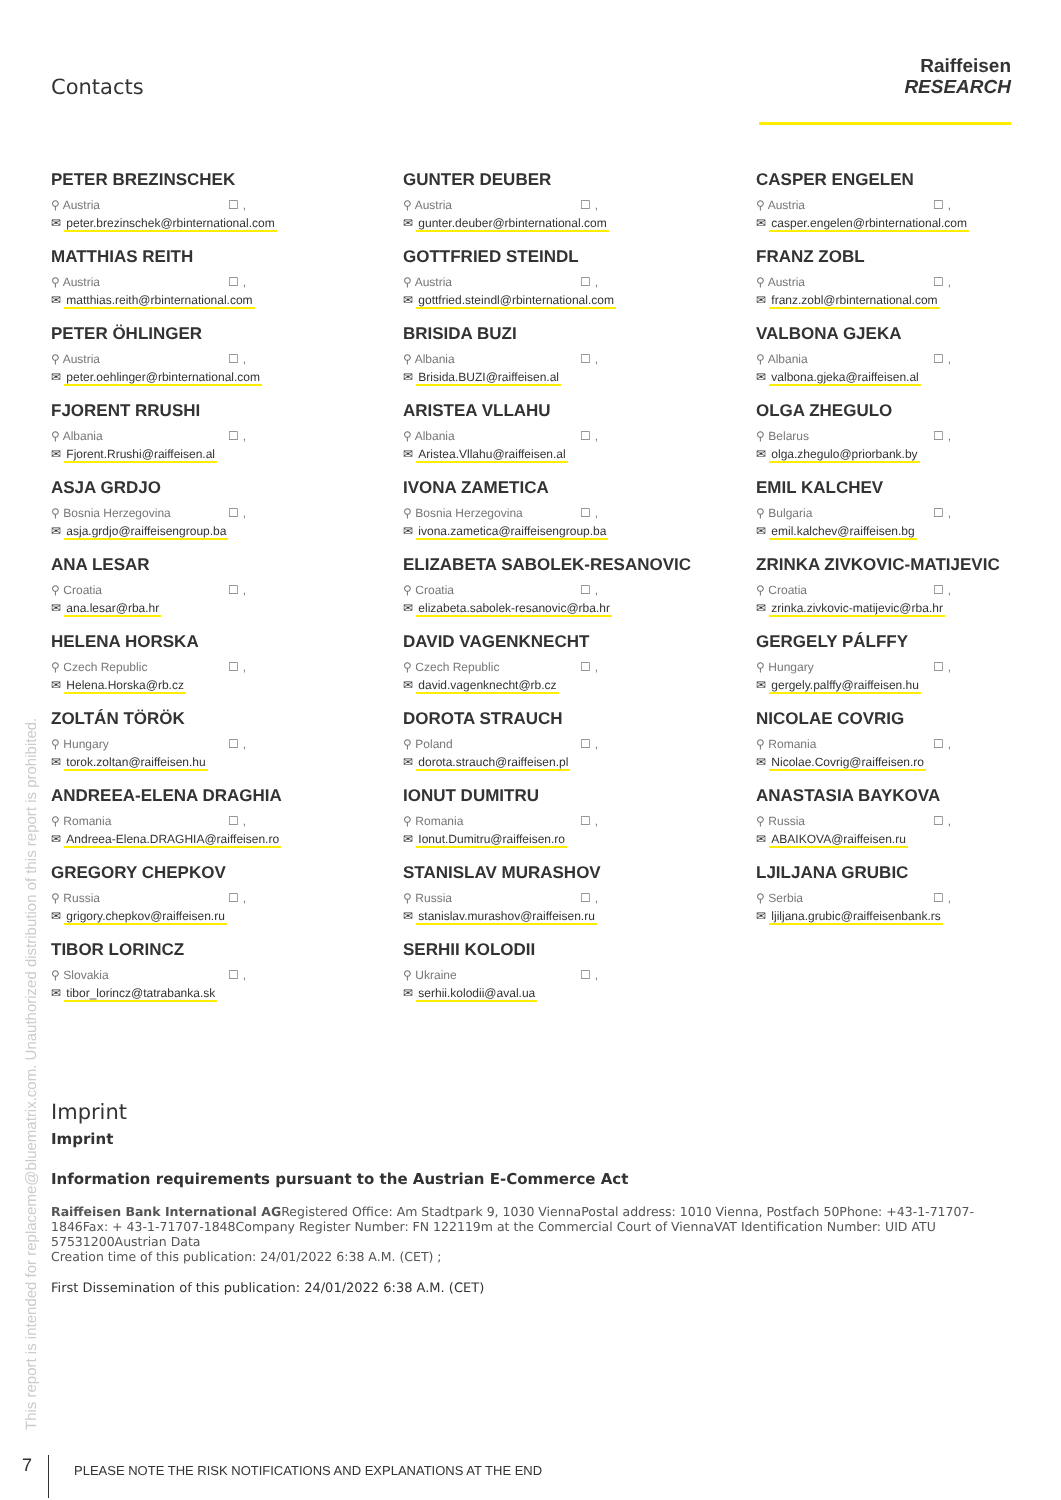Contacts
Raiffeisen
RESEARCH
PETER BREZINSCHEK
⚲ Austria ☐ ,
✉ peter.brezinschek@rbinternational.com
GUNTER DEUBER
⚲ Austria ☐ ,
✉ gunter.deuber@rbinternational.com
CASPER ENGELEN
⚲ Austria ☐ ,
✉ casper.engelen@rbinternational.com
MATTHIAS REITH
⚲ Austria ☐ ,
✉ matthias.reith@rbinternational.com
GOTTFRIED STEINDL
⚲ Austria ☐ ,
✉ gottfried.steindl@rbinternational.com
FRANZ ZOBL
⚲ Austria ☐ ,
✉ franz.zobl@rbinternational.com
PETER ÖHLINGER
⚲ Austria ☐ ,
✉ peter.oehlinger@rbinternational.com
BRISIDA BUZI
⚲ Albania ☐ ,
✉ Brisida.BUZI@raiffeisen.al
VALBONA GJEKA
⚲ Albania ☐ ,
✉ valbona.gjeka@raiffeisen.al
FJORENT RRUSHI
⚲ Albania ☐ ,
✉ Fjorent.Rrushi@raiffeisen.al
ARISTEA VLLAHU
⚲ Albania ☐ ,
✉ Aristea.Vllahu@raiffeisen.al
OLGA ZHEGULO
⚲ Belarus ☐ ,
✉ olga.zhegulo@priorbank.by
ASJA GRDJO
⚲ Bosnia Herzegovina ☐ ,
✉ asja.grdjo@raiffeisengroup.ba
IVONA ZAMETICA
⚲ Bosnia Herzegovina ☐ ,
✉ ivona.zametica@raiffeisengroup.ba
EMIL KALCHEV
⚲ Bulgaria ☐ ,
✉ emil.kalchev@raiffeisen.bg
ANA LESAR
⚲ Croatia ☐ ,
✉ ana.lesar@rba.hr
ELIZABETA SABOLEK-RESANOVIC
⚲ Croatia ☐ ,
✉ elizabeta.sabolek-resanovic@rba.hr
ZRINKA ZIVKOVIC-MATIJEVIC
⚲ Croatia ☐ ,
✉ zrinka.zivkovic-matijevic@rba.hr
HELENA HORSKA
⚲ Czech Republic ☐ ,
✉ Helena.Horska@rb.cz
DAVID VAGENKNECHT
⚲ Czech Republic ☐ ,
✉ david.vagenknecht@rb.cz
GERGELY PÁLFFY
⚲ Hungary ☐ ,
✉ gergely.palffy@raiffeisen.hu
ZOLTÁN TÖRÖK
⚲ Hungary ☐ ,
✉ torok.zoltan@raiffeisen.hu
DOROTA STRAUCH
⚲ Poland ☐ ,
✉ dorota.strauch@raiffeisen.pl
NICOLAE COVRIG
⚲ Romania ☐ ,
✉ Nicolae.Covrig@raiffeisen.ro
ANDREEA-ELENA DRAGHIA
⚲ Romania ☐ ,
✉ Andreea-Elena.DRAGHIA@raiffeisen.ro
IONUT DUMITRU
⚲ Romania ☐ ,
✉ Ionut.Dumitru@raiffeisen.ro
ANASTASIA BAYKOVA
⚲ Russia ☐ ,
✉ ABAIKOVA@raiffeisen.ru
GREGORY CHEPKOV
⚲ Russia ☐ ,
✉ grigory.chepkov@raiffeisen.ru
STANISLAV MURASHOV
⚲ Russia ☐ ,
✉ stanislav.murashov@raiffeisen.ru
LJILJANA GRUBIC
⚲ Serbia ☐ ,
✉ ljiljana.grubic@raiffeisenbank.rs
TIBOR LORINCZ
⚲ Slovakia ☐ ,
✉ tibor_lorincz@tatrabanka.sk
SERHII KOLODII
⚲ Ukraine ☐ ,
✉ serhii.kolodii@aval.ua
Imprint
Imprint
Information requirements pursuant to the Austrian E-Commerce Act
Raiffeisen Bank International AGRegistered Office: Am Stadtpark 9, 1030 ViennaPostal address: 1010 Vienna, Postfach 50Phone: +43-1-71707-1846Fax: + 43-1-71707-1848Company Register Number: FN 122119m at the Commercial Court of ViennaVAT Identification Number: UID ATU 57531200Austrian Data
Creation time of this publication: 24/01/2022 6:38 A.M. (CET) ;
First Dissemination of this publication: 24/01/2022 6:38 A.M. (CET)
This report is intended for replaceme@bluematrix.com. Unauthorized distribution of this report is prohibited.
7 PLEASE NOTE THE RISK NOTIFICATIONS AND EXPLANATIONS AT THE END